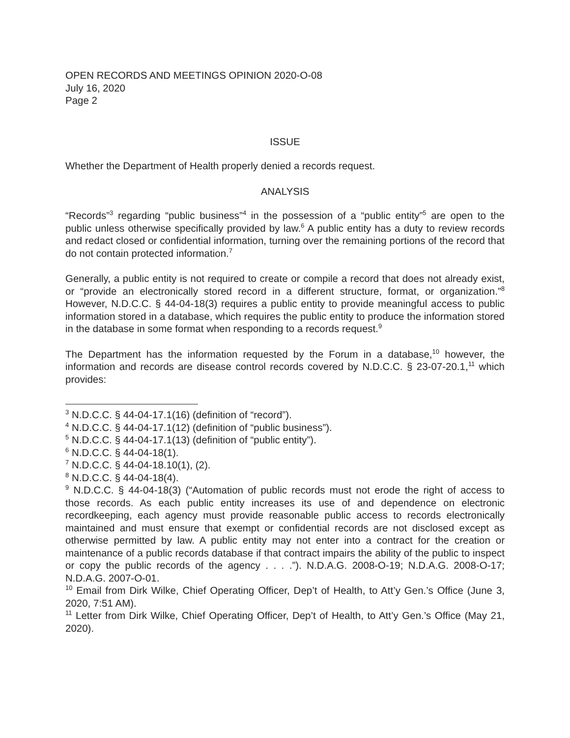OPEN RECORDS AND MEETINGS OPINION 2020-O-08
July 16, 2020
Page 2
ISSUE
Whether the Department of Health properly denied a records request.
ANALYSIS
“Records”<sup>3</sup> regarding “public business”<sup>4</sup> in the possession of a “public entity”<sup>5</sup> are open to the public unless otherwise specifically provided by law.<sup>6</sup> A public entity has a duty to review records and redact closed or confidential information, turning over the remaining portions of the record that do not contain protected information.<sup>7</sup>
Generally, a public entity is not required to create or compile a record that does not already exist, or “provide an electronically stored record in a different structure, format, or organization.”<sup>8</sup> However, N.D.C.C. § 44-04-18(3) requires a public entity to provide meaningful access to public information stored in a database, which requires the public entity to produce the information stored in the database in some format when responding to a records request.<sup>9</sup>
The Department has the information requested by the Forum in a database,<sup>10</sup> however, the information and records are disease control records covered by N.D.C.C. § 23-07-20.1,<sup>11</sup> which provides:
<sup>3</sup> N.D.C.C. § 44-04-17.1(16) (definition of “record”).
<sup>4</sup> N.D.C.C. § 44-04-17.1(12) (definition of “public business”).
<sup>5</sup> N.D.C.C. § 44-04-17.1(13) (definition of “public entity”).
<sup>6</sup> N.D.C.C. § 44-04-18(1).
<sup>7</sup> N.D.C.C. § 44-04-18.10(1), (2).
<sup>8</sup> N.D.C.C. § 44-04-18(4).
<sup>9</sup> N.D.C.C. § 44-04-18(3) (“Automation of public records must not erode the right of access to those records. As each public entity increases its use of and dependence on electronic recordkeeping, each agency must provide reasonable public access to records electronically maintained and must ensure that exempt or confidential records are not disclosed except as otherwise permitted by law. A public entity may not enter into a contract for the creation or maintenance of a public records database if that contract impairs the ability of the public to inspect or copy the public records of the agency . . . .”). N.D.A.G. 2008-O-19; N.D.A.G. 2008-O-17; N.D.A.G. 2007-O-01.
<sup>10</sup> Email from Dirk Wilke, Chief Operating Officer, Dep’t of Health, to Att’y Gen.’s Office (June 3, 2020, 7:51 AM).
<sup>11</sup> Letter from Dirk Wilke, Chief Operating Officer, Dep’t of Health, to Att’y Gen.’s Office (May 21, 2020).